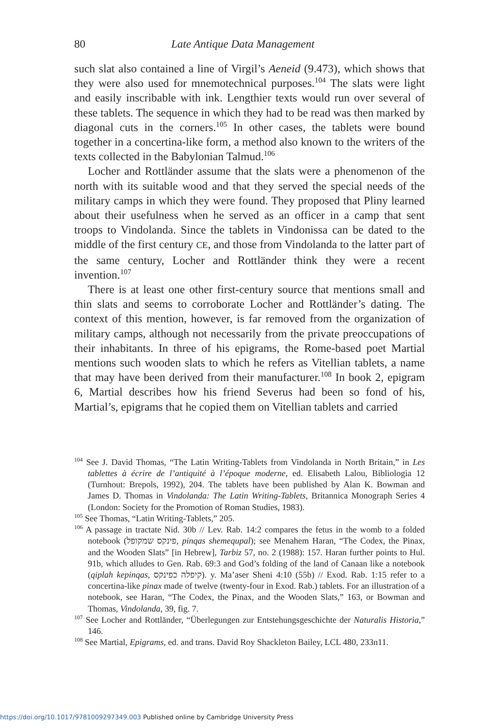80 Late Antique Data Management
such slat also contained a line of Virgil’s Aeneid (9.473), which shows that they were also used for mnemotechnical purposes.<sup>104</sup> The slats were light and easily inscribable with ink. Lengthier texts would run over several of these tablets. The sequence in which they had to be read was then marked by diagonal cuts in the corners.<sup>105</sup> In other cases, the tablets were bound together in a concertina-like form, a method also known to the writers of the texts collected in the Babylonian Talmud.<sup>106</sup>
Locher and Rottländer assume that the slats were a phenomenon of the north with its suitable wood and that they served the special needs of the military camps in which they were found. They proposed that Pliny learned about their usefulness when he served as an officer in a camp that sent troops to Vindolanda. Since the tablets in Vindonissa can be dated to the middle of the first century CE, and those from Vindolanda to the latter part of the same century, Locher and Rottländer think they were a recent invention.<sup>107</sup>
There is at least one other first-century source that mentions small and thin slats and seems to corroborate Locher and Rottländer’s dating. The context of this mention, however, is far removed from the organization of military camps, although not necessarily from the private preoccupations of their inhabitants. In three of his epigrams, the Rome-based poet Martial mentions such wooden slats to which he refers as Vitellian tablets, a name that may have been derived from their manufacturer.<sup>108</sup> In book 2, epigram 6, Martial describes how his friend Severus had been so fond of his, Martial’s, epigrams that he copied them on Vitellian tablets and carried
<sup>104</sup> See J. David Thomas, “The Latin Writing-Tablets from Vindolanda in North Britain,” in Les tablettes à écrire de l’antiquité à l’époque moderne, ed. Elisabeth Lalou, Bibliologia 12 (Turnhout: Brepols, 1992), 204. The tablets have been published by Alan K. Bowman and James D. Thomas in Vindolanda: The Latin Writing-Tablets, Britannica Monograph Series 4 (London: Society for the Promotion of Roman Studies, 1983).
<sup>105</sup> See Thomas, “Latin Writing-Tablets,” 205.
<sup>106</sup> A passage in tractate Nid. 30b // Lev. Rab. 14:2 compares the fetus in the womb to a folded notebook (פינקס שמקופל, pinqas shemequpal); see Menahem Haran, “The Codex, the Pinax, and the Wooden Slats” [in Hebrew], Tarbiz 57, no. 2 (1988): 157. Haran further points to Hul. 91b, which alludes to Gen. Rab. 69:3 and God’s folding of the land of Canaan like a notebook (qiplah kepinqas, קיפלה כפינקס). y. Ma’aser Sheni 4:10 (55b) // Exod. Rab. 1:15 refer to a concertina-like pinax made of twelve (twenty-four in Exod. Rab.) tablets. For an illustration of a notebook, see Haran, “The Codex, the Pinax, and the Wooden Slats,” 163, or Bowman and Thomas, Vindolanda, 39, fig. 7.
<sup>107</sup> See Locher and Rottländer, “Überlegungen zur Entstehungsgeschichte der Naturalis Historia,” 146.
<sup>108</sup> See Martial, Epigrams, ed. and trans. David Roy Shackleton Bailey, LCL 480, 233n11.
https://doi.org/10.1017/9781009297349.003 Published online by Cambridge University Press